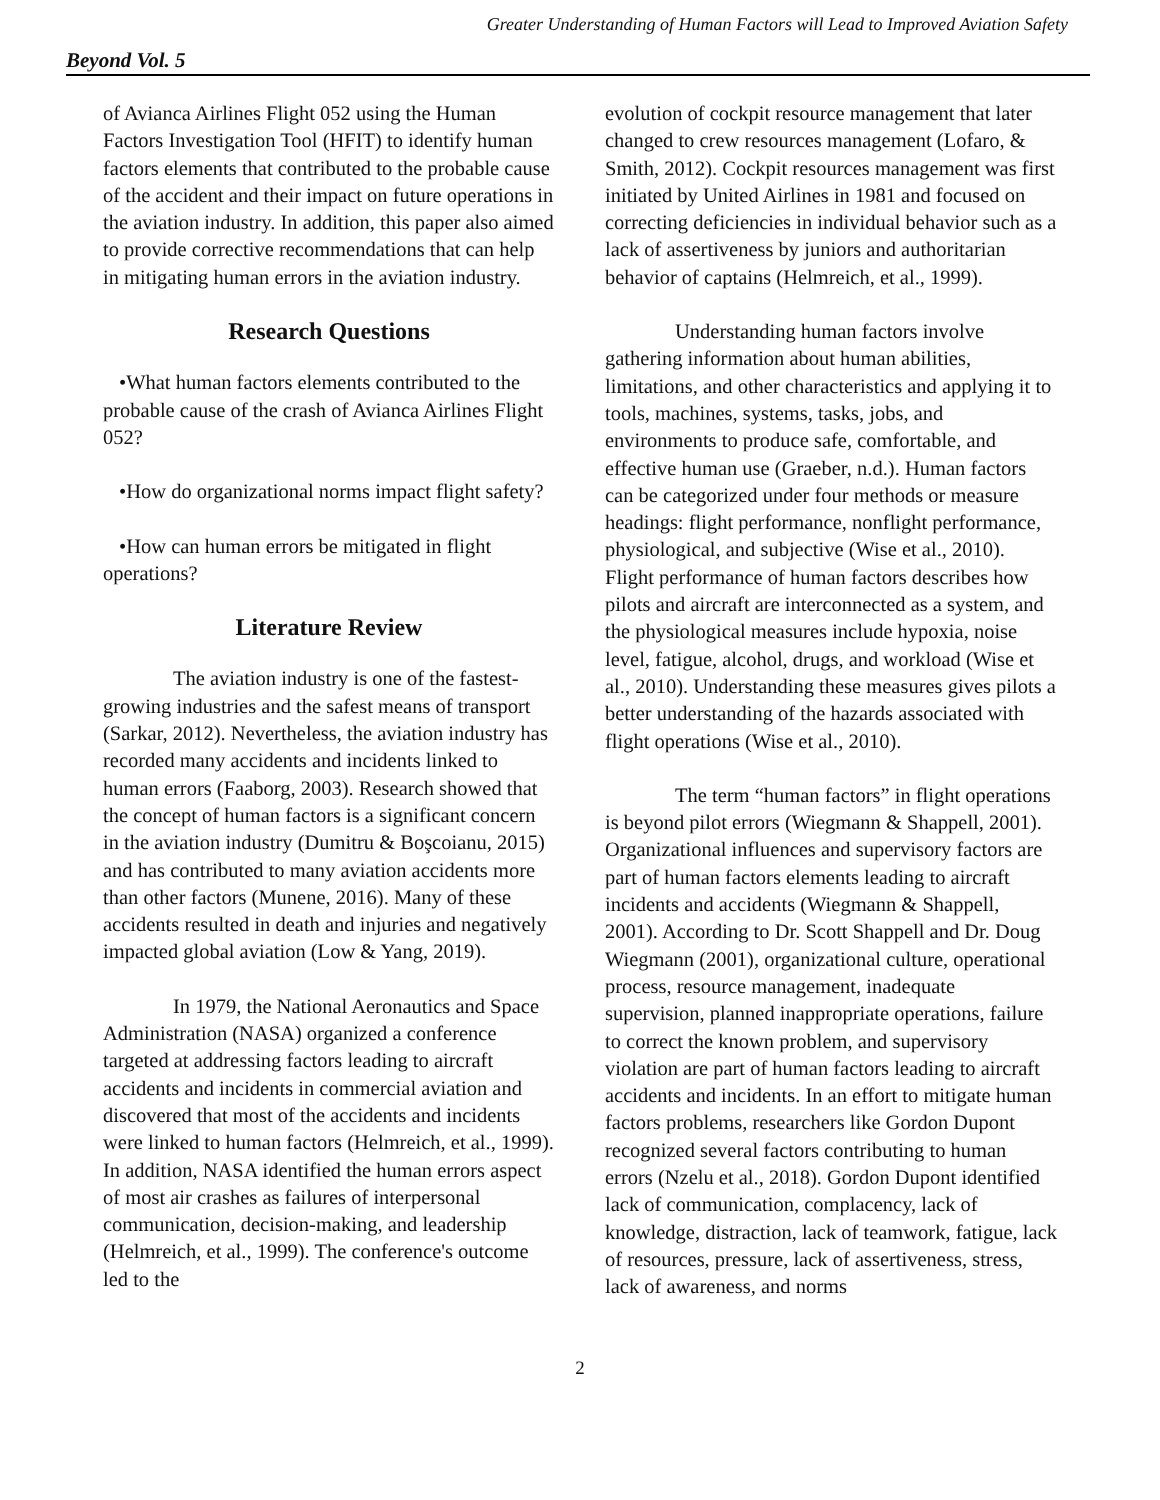Greater Understanding of Human Factors will Lead to Improved Aviation Safety
Beyond Vol. 5
of Avianca Airlines Flight 052 using the Human Factors Investigation Tool (HFIT) to identify human factors elements that contributed to the probable cause of the accident and their impact on future operations in the aviation industry. In addition, this paper also aimed to provide corrective recommendations that can help in mitigating human errors in the aviation industry.
Research Questions
•What human factors elements contributed to the probable cause of the crash of Avianca Airlines Flight 052?
•How do organizational norms impact flight safety?
•How can human errors be mitigated in flight operations?
Literature Review
The aviation industry is one of the fastest-growing industries and the safest means of transport (Sarkar, 2012). Nevertheless, the aviation industry has recorded many accidents and incidents linked to human errors (Faaborg, 2003). Research showed that the concept of human factors is a significant concern in the aviation industry (Dumitru & Boşcoianu, 2015) and has contributed to many aviation accidents more than other factors (Munene, 2016). Many of these accidents resulted in death and injuries and negatively impacted global aviation (Low & Yang, 2019).
In 1979, the National Aeronautics and Space Administration (NASA) organized a conference targeted at addressing factors leading to aircraft accidents and incidents in commercial aviation and discovered that most of the accidents and incidents were linked to human factors (Helmreich, et al., 1999). In addition, NASA identified the human errors aspect of most air crashes as failures of interpersonal communication, decision-making, and leadership (Helmreich, et al., 1999). The conference's outcome led to the
evolution of cockpit resource management that later changed to crew resources management (Lofaro, & Smith, 2012). Cockpit resources management was first initiated by United Airlines in 1981 and focused on correcting deficiencies in individual behavior such as a lack of assertiveness by juniors and authoritarian behavior of captains (Helmreich, et al., 1999).
Understanding human factors involve gathering information about human abilities, limitations, and other characteristics and applying it to tools, machines, systems, tasks, jobs, and environments to produce safe, comfortable, and effective human use (Graeber, n.d.). Human factors can be categorized under four methods or measure headings: flight performance, nonflight performance, physiological, and subjective (Wise et al., 2010). Flight performance of human factors describes how pilots and aircraft are interconnected as a system, and the physiological measures include hypoxia, noise level, fatigue, alcohol, drugs, and workload (Wise et al., 2010). Understanding these measures gives pilots a better understanding of the hazards associated with flight operations (Wise et al., 2010).
The term “human factors” in flight operations is beyond pilot errors (Wiegmann & Shappell, 2001). Organizational influences and supervisory factors are part of human factors elements leading to aircraft incidents and accidents (Wiegmann & Shappell, 2001). According to Dr. Scott Shappell and Dr. Doug Wiegmann (2001), organizational culture, operational process, resource management, inadequate supervision, planned inappropriate operations, failure to correct the known problem, and supervisory violation are part of human factors leading to aircraft accidents and incidents. In an effort to mitigate human factors problems, researchers like Gordon Dupont recognized several factors contributing to human errors (Nzelu et al., 2018). Gordon Dupont identified lack of communication, complacency, lack of knowledge, distraction, lack of teamwork, fatigue, lack of resources, pressure, lack of assertiveness, stress, lack of awareness, and norms
2